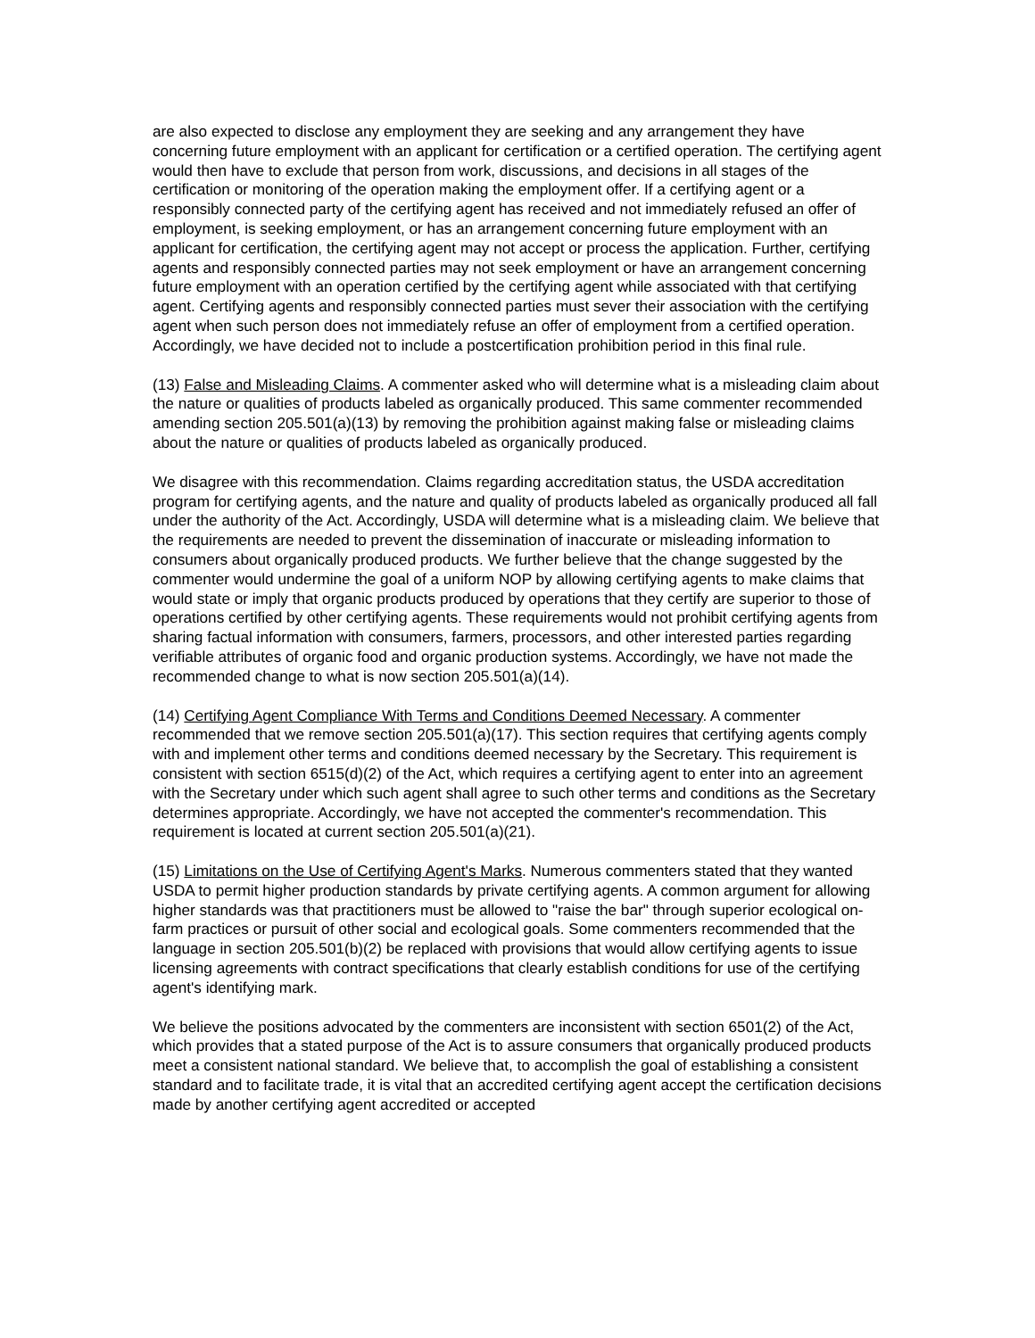are also expected to disclose any employment they are seeking and any arrangement they have concerning future employment with an applicant for certification or a certified operation. The certifying agent would then have to exclude that person from work, discussions, and decisions in all stages of the certification or monitoring of the operation making the employment offer. If a certifying agent or a responsibly connected party of the certifying agent has received and not immediately refused an offer of employment, is seeking employment, or has an arrangement concerning future employment with an applicant for certification, the certifying agent may not accept or process the application. Further, certifying agents and responsibly connected parties may not seek employment or have an arrangement concerning future employment with an operation certified by the certifying agent while associated with that certifying agent. Certifying agents and responsibly connected parties must sever their association with the certifying agent when such person does not immediately refuse an offer of employment from a certified operation. Accordingly, we have decided not to include a postcertification prohibition period in this final rule.
(13) False and Misleading Claims. A commenter asked who will determine what is a misleading claim about the nature or qualities of products labeled as organically produced. This same commenter recommended amending section 205.501(a)(13) by removing the prohibition against making false or misleading claims about the nature or qualities of products labeled as organically produced.
We disagree with this recommendation. Claims regarding accreditation status, the USDA accreditation program for certifying agents, and the nature and quality of products labeled as organically produced all fall under the authority of the Act. Accordingly, USDA will determine what is a misleading claim. We believe that the requirements are needed to prevent the dissemination of inaccurate or misleading information to consumers about organically produced products. We further believe that the change suggested by the commenter would undermine the goal of a uniform NOP by allowing certifying agents to make claims that would state or imply that organic products produced by operations that they certify are superior to those of operations certified by other certifying agents. These requirements would not prohibit certifying agents from sharing factual information with consumers, farmers, processors, and other interested parties regarding verifiable attributes of organic food and organic production systems. Accordingly, we have not made the recommended change to what is now section 205.501(a)(14).
(14) Certifying Agent Compliance With Terms and Conditions Deemed Necessary. A commenter recommended that we remove section 205.501(a)(17). This section requires that certifying agents comply with and implement other terms and conditions deemed necessary by the Secretary. This requirement is consistent with section 6515(d)(2) of the Act, which requires a certifying agent to enter into an agreement with the Secretary under which such agent shall agree to such other terms and conditions as the Secretary determines appropriate. Accordingly, we have not accepted the commenter's recommendation. This requirement is located at current section 205.501(a)(21).
(15) Limitations on the Use of Certifying Agent's Marks. Numerous commenters stated that they wanted USDA to permit higher production standards by private certifying agents. A common argument for allowing higher standards was that practitioners must be allowed to "raise the bar" through superior ecological on-farm practices or pursuit of other social and ecological goals. Some commenters recommended that the language in section 205.501(b)(2) be replaced with provisions that would allow certifying agents to issue licensing agreements with contract specifications that clearly establish conditions for use of the certifying agent's identifying mark.
We believe the positions advocated by the commenters are inconsistent with section 6501(2) of the Act, which provides that a stated purpose of the Act is to assure consumers that organically produced products meet a consistent national standard. We believe that, to accomplish the goal of establishing a consistent standard and to facilitate trade, it is vital that an accredited certifying agent accept the certification decisions made by another certifying agent accredited or accepted